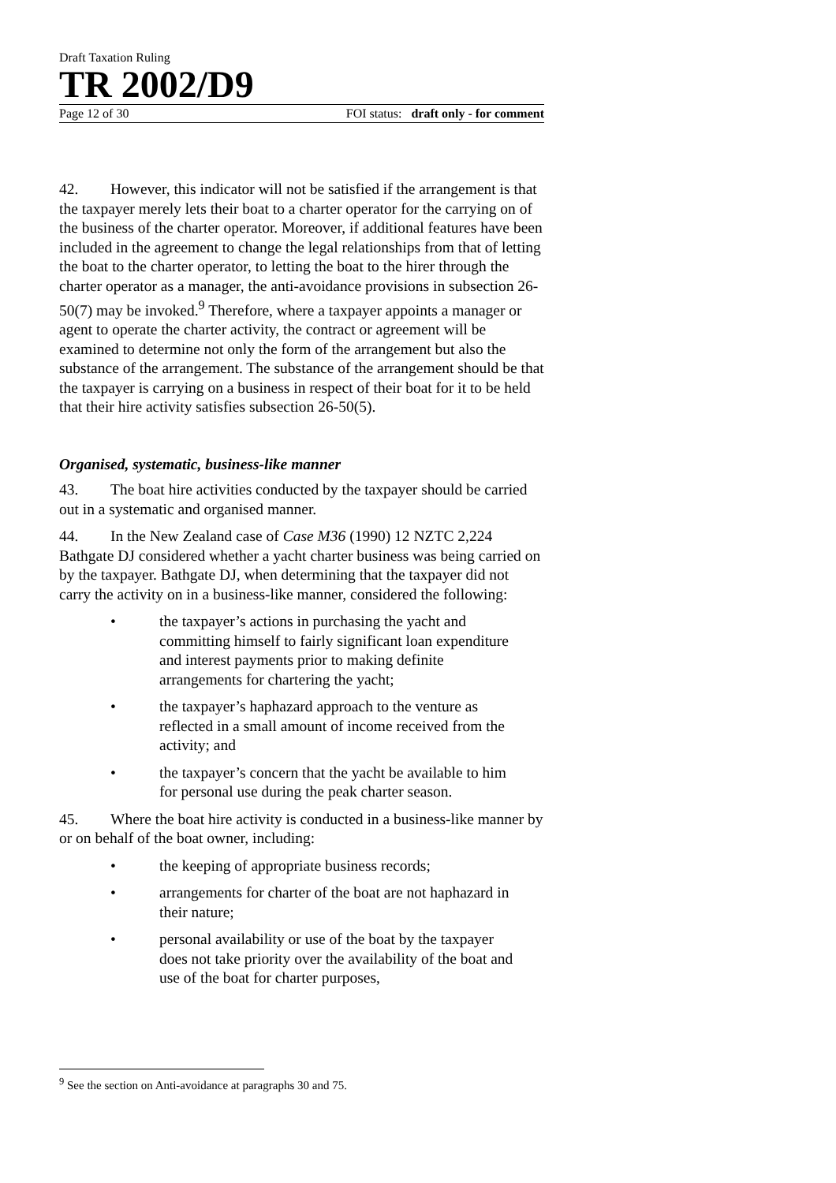Draft Taxation Ruling
TR 2002/D9
Page 12 of 30 FOI status: draft only - for comment
42. However, this indicator will not be satisfied if the arrangement is that the taxpayer merely lets their boat to a charter operator for the carrying on of the business of the charter operator. Moreover, if additional features have been included in the agreement to change the legal relationships from that of letting the boat to the charter operator, to letting the boat to the hirer through the charter operator as a manager, the anti-avoidance provisions in subsection 26-50(7) may be invoked.<sup>9</sup> Therefore, where a taxpayer appoints a manager or agent to operate the charter activity, the contract or agreement will be examined to determine not only the form of the arrangement but also the substance of the arrangement. The substance of the arrangement should be that the taxpayer is carrying on a business in respect of their boat for it to be held that their hire activity satisfies subsection 26-50(5).
Organised, systematic, business-like manner
43. The boat hire activities conducted by the taxpayer should be carried out in a systematic and organised manner.
44. In the New Zealand case of Case M36 (1990) 12 NZTC 2,224 Bathgate DJ considered whether a yacht charter business was being carried on by the taxpayer. Bathgate DJ, when determining that the taxpayer did not carry the activity on in a business-like manner, considered the following:
• the taxpayer’s actions in purchasing the yacht and committing himself to fairly significant loan expenditure and interest payments prior to making definite arrangements for chartering the yacht;
• the taxpayer’s haphazard approach to the venture as reflected in a small amount of income received from the activity; and
• the taxpayer’s concern that the yacht be available to him for personal use during the peak charter season.
45. Where the boat hire activity is conducted in a business-like manner by or on behalf of the boat owner, including:
• the keeping of appropriate business records;
• arrangements for charter of the boat are not haphazard in their nature;
• personal availability or use of the boat by the taxpayer does not take priority over the availability of the boat and use of the boat for charter purposes,
<sup>9</sup> See the section on Anti-avoidance at paragraphs 30 and 75.